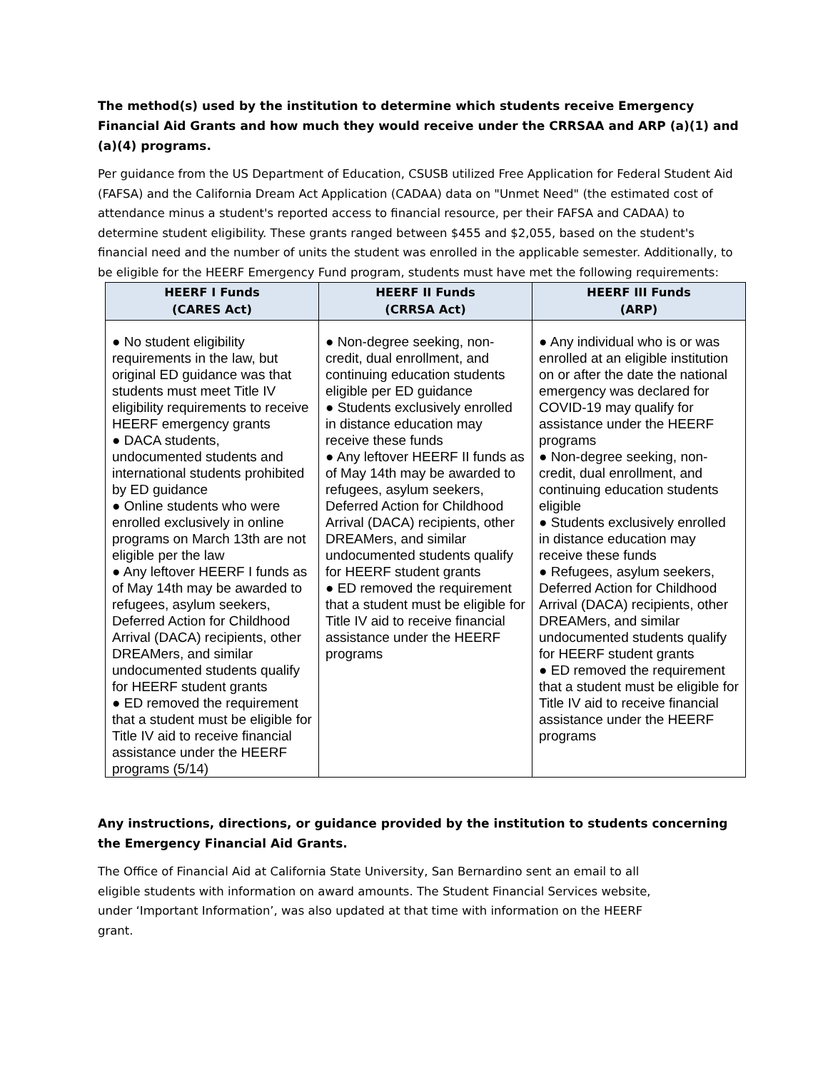The method(s) used by the institution to determine which students receive Emergency Financial Aid Grants and how much they would receive under the CRRSAA and ARP (a)(1) and (a)(4) programs.
Per guidance from the US Department of Education, CSUSB utilized Free Application for Federal Student Aid (FAFSA) and the California Dream Act Application (CADAA) data on "Unmet Need" (the estimated cost of attendance minus a student's reported access to financial resource, per their FAFSA and CADAA) to determine student eligibility. These grants ranged between $455 and $2,055, based on the student's financial need and the number of units the student was enrolled in the applicable semester. Additionally, to be eligible for the HEERF Emergency Fund program, students must have met the following requirements:
| HEERF I Funds (CARES Act) | HEERF II Funds (CRRSA Act) | HEERF III Funds (ARP) |
| --- | --- | --- |
| ● No student eligibility requirements in the law, but original ED guidance was that students must meet Title IV eligibility requirements to receive HEERF emergency grants ● DACA students, undocumented students and international students prohibited by ED guidance ● Online students who were enrolled exclusively in online programs on March 13th are not eligible per the law ● Any leftover HEERF I funds as of May 14th may be awarded to refugees, asylum seekers, Deferred Action for Childhood Arrival (DACA) recipients, other DREAMers, and similar undocumented students qualify for HEERF student grants ● ED removed the requirement that a student must be eligible for Title IV aid to receive financial assistance under the HEERF programs (5/14) | ● Non-degree seeking, non-credit, dual enrollment, and continuing education students eligible per ED guidance ● Students exclusively enrolled in distance education may receive these funds ● Any leftover HEERF II funds as of May 14th may be awarded to refugees, asylum seekers, Deferred Action for Childhood Arrival (DACA) recipients, other DREAMers, and similar undocumented students qualify for HEERF student grants ● ED removed the requirement that a student must be eligible for Title IV aid to receive financial assistance under the HEERF programs | ● Any individual who is or was enrolled at an eligible institution on or after the date the national emergency was declared for COVID-19 may qualify for assistance under the HEERF programs ● Non-degree seeking, non-credit, dual enrollment, and continuing education students eligible ● Students exclusively enrolled in distance education may receive these funds ● Refugees, asylum seekers, Deferred Action for Childhood Arrival (DACA) recipients, other DREAMers, and similar undocumented students qualify for HEERF student grants ● ED removed the requirement that a student must be eligible for Title IV aid to receive financial assistance under the HEERF programs |
Any instructions, directions, or guidance provided by the institution to students concerning the Emergency Financial Aid Grants.
The Office of Financial Aid at California State University, San Bernardino sent an email to all eligible students with information on award amounts. The Student Financial Services website, under ‘Important Information’, was also updated at that time with information on the HEERF grant.